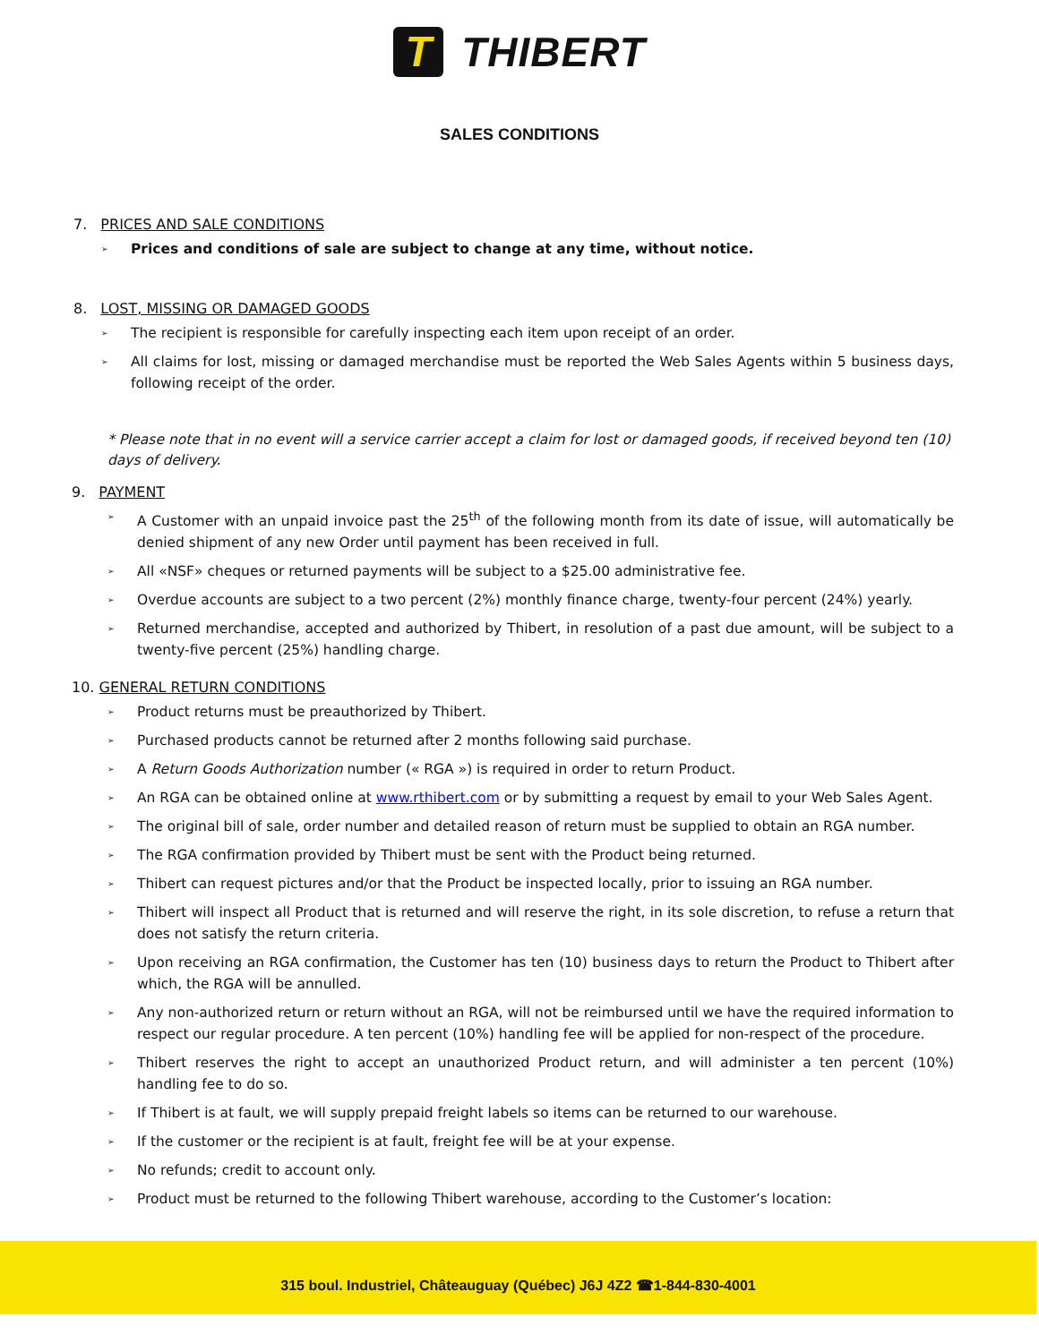T THIBERT
SALES CONDITIONS
7. PRICES AND SALE CONDITIONS
➢ Prices and conditions of sale are subject to change at any time, without notice.
8. LOST, MISSING OR DAMAGED GOODS
➢ The recipient is responsible for carefully inspecting each item upon receipt of an order.
➢ All claims for lost, missing or damaged merchandise must be reported the Web Sales Agents within 5 business days, following receipt of the order.
* Please note that in no event will a service carrier accept a claim for lost or damaged goods, if received beyond ten (10) days of delivery.
9. PAYMENT
➢ A Customer with an unpaid invoice past the 25<sup>th</sup> of the following month from its date of issue, will automatically be denied shipment of any new Order until payment has been received in full.
➢ All «NSF» cheques or returned payments will be subject to a $25.00 administrative fee.
➢ Overdue accounts are subject to a two percent (2%) monthly finance charge, twenty-four percent (24%) yearly.
➢ Returned merchandise, accepted and authorized by Thibert, in resolution of a past due amount, will be subject to a twenty-five percent (25%) handling charge.
10. GENERAL RETURN CONDITIONS
➢ Product returns must be preauthorized by Thibert.
➢ Purchased products cannot be returned after 2 months following said purchase.
➢ A Return Goods Authorization number (« RGA ») is required in order to return Product.
➢ An RGA can be obtained online at www.rthibert.com or by submitting a request by email to your Web Sales Agent.
➢ The original bill of sale, order number and detailed reason of return must be supplied to obtain an RGA number.
➢ The RGA confirmation provided by Thibert must be sent with the Product being returned.
➢ Thibert can request pictures and/or that the Product be inspected locally, prior to issuing an RGA number.
➢ Thibert will inspect all Product that is returned and will reserve the right, in its sole discretion, to refuse a return that does not satisfy the return criteria.
➢ Upon receiving an RGA confirmation, the Customer has ten (10) business days to return the Product to Thibert after which, the RGA will be annulled.
➢ Any non-authorized return or return without an RGA, will not be reimbursed until we have the required information to respect our regular procedure. A ten percent (10%) handling fee will be applied for non-respect of the procedure.
➢ Thibert reserves the right to accept an unauthorized Product return, and will administer a ten percent (10%) handling fee to do so.
➢ If Thibert is at fault, we will supply prepaid freight labels so items can be returned to our warehouse.
➢ If the customer or the recipient is at fault, freight fee will be at your expense.
➢ No refunds; credit to account only.
➢ Product must be returned to the following Thibert warehouse, according to the Customer’s location:
315 boul. Industriel, Châteauguay (Québec) J6J 4Z2 ☎1-844-830-4001